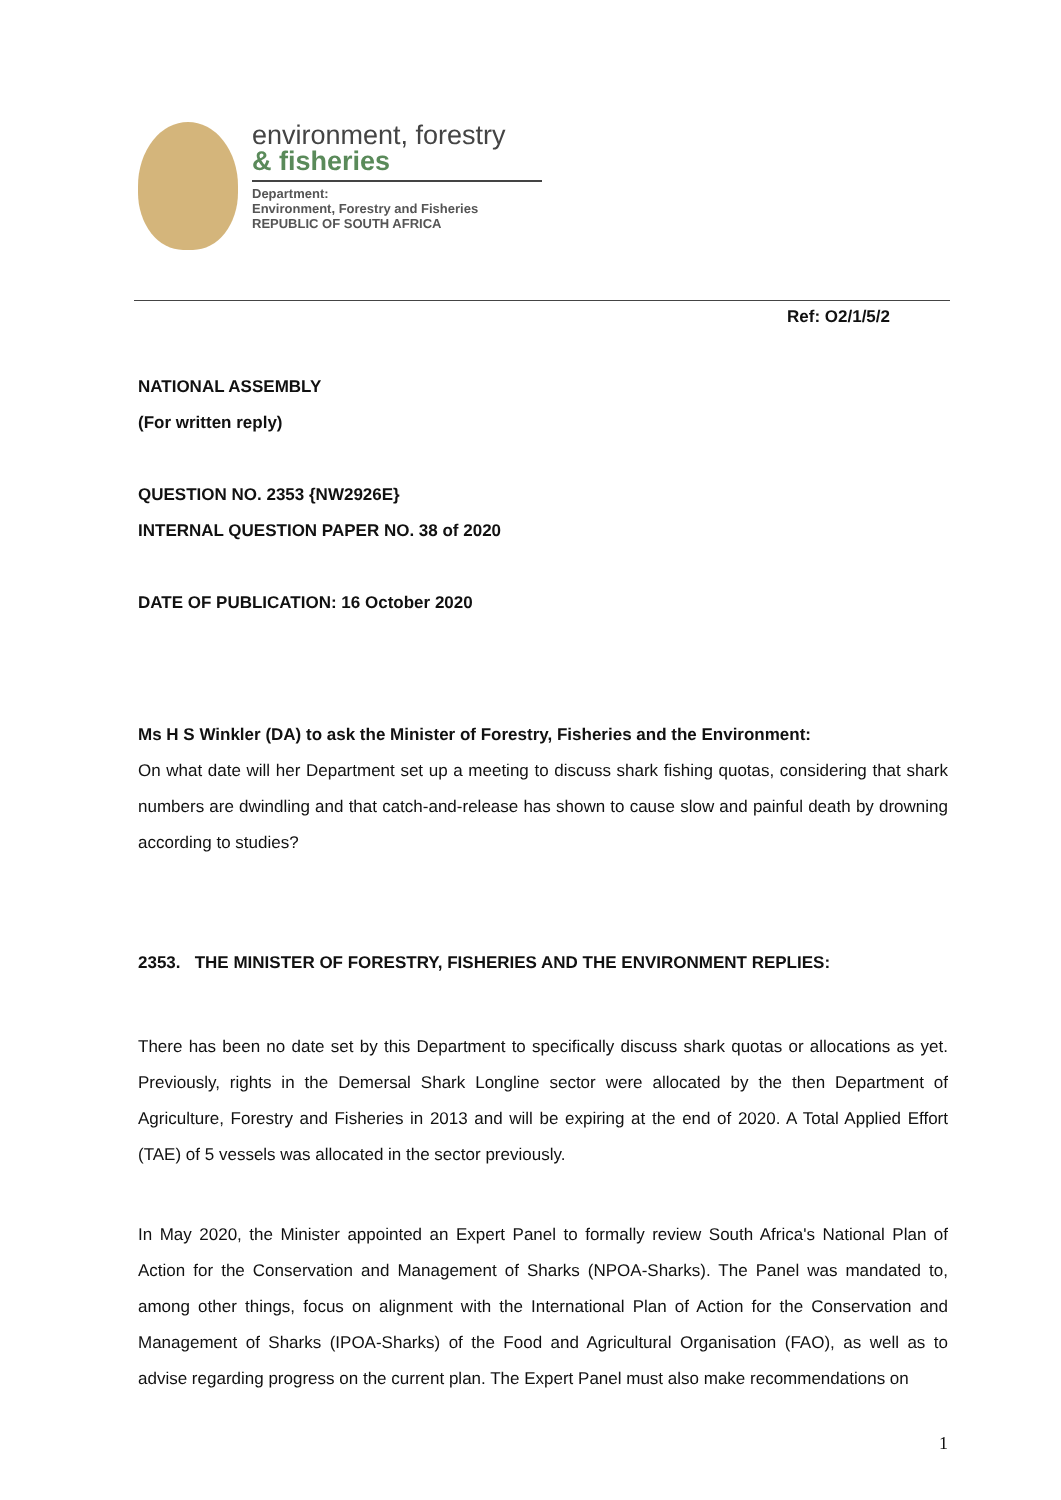environment, forestry
& fisheries
Department:
Environment, Forestry and Fisheries
REPUBLIC OF SOUTH AFRICA
Ref: O2/1/5/2
NATIONAL ASSEMBLY
(For written reply)
QUESTION NO. 2353 {NW2926E}
INTERNAL QUESTION PAPER NO. 38 of 2020
DATE OF PUBLICATION: 16 October 2020
Ms H S Winkler (DA) to ask the Minister of Forestry, Fisheries and the Environment:
On what date will her Department set up a meeting to discuss shark fishing quotas, considering that shark numbers are dwindling and that catch-and-release has shown to cause slow and painful death by drowning according to studies?
2353. THE MINISTER OF FORESTRY, FISHERIES AND THE ENVIRONMENT REPLIES:
There has been no date set by this Department to specifically discuss shark quotas or allocations as yet. Previously, rights in the Demersal Shark Longline sector were allocated by the then Department of Agriculture, Forestry and Fisheries in 2013 and will be expiring at the end of 2020. A Total Applied Effort (TAE) of 5 vessels was allocated in the sector previously.
In May 2020, the Minister appointed an Expert Panel to formally review South Africa's National Plan of Action for the Conservation and Management of Sharks (NPOA-Sharks). The Panel was mandated to, among other things, focus on alignment with the International Plan of Action for the Conservation and Management of Sharks (IPOA-Sharks) of the Food and Agricultural Organisation (FAO), as well as to advise regarding progress on the current plan. The Expert Panel must also make recommendations on
1